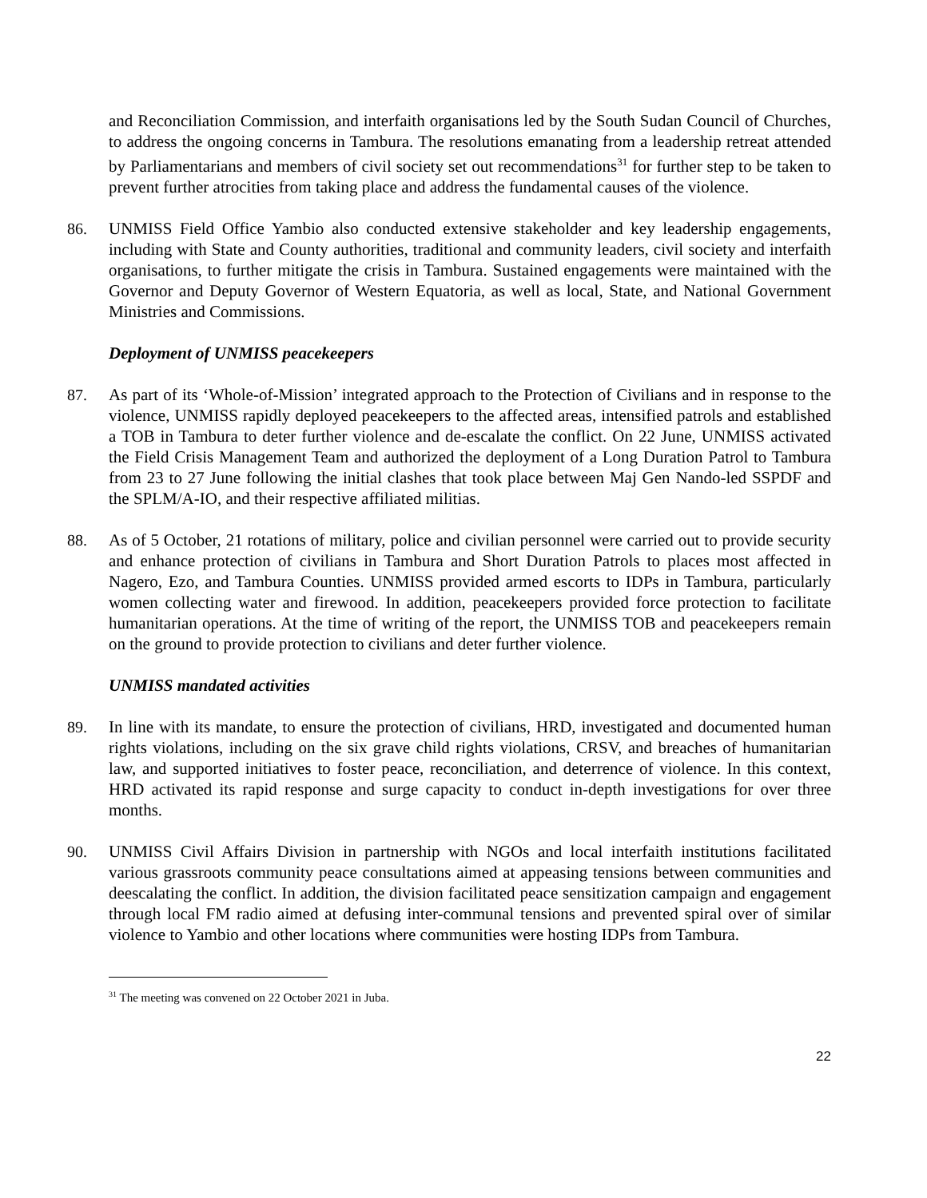and Reconciliation Commission, and interfaith organisations led by the South Sudan Council of Churches, to address the ongoing concerns in Tambura. The resolutions emanating from a leadership retreat attended by Parliamentarians and members of civil society set out recommendations<sup>31</sup> for further step to be taken to prevent further atrocities from taking place and address the fundamental causes of the violence.
86. UNMISS Field Office Yambio also conducted extensive stakeholder and key leadership engagements, including with State and County authorities, traditional and community leaders, civil society and interfaith organisations, to further mitigate the crisis in Tambura. Sustained engagements were maintained with the Governor and Deputy Governor of Western Equatoria, as well as local, State, and National Government Ministries and Commissions.
Deployment of UNMISS peacekeepers
87. As part of its ‘Whole-of-Mission’ integrated approach to the Protection of Civilians and in response to the violence, UNMISS rapidly deployed peacekeepers to the affected areas, intensified patrols and established a TOB in Tambura to deter further violence and de-escalate the conflict. On 22 June, UNMISS activated the Field Crisis Management Team and authorized the deployment of a Long Duration Patrol to Tambura from 23 to 27 June following the initial clashes that took place between Maj Gen Nando-led SSPDF and the SPLM/A-IO, and their respective affiliated militias.
88. As of 5 October, 21 rotations of military, police and civilian personnel were carried out to provide security and enhance protection of civilians in Tambura and Short Duration Patrols to places most affected in Nagero, Ezo, and Tambura Counties. UNMISS provided armed escorts to IDPs in Tambura, particularly women collecting water and firewood. In addition, peacekeepers provided force protection to facilitate humanitarian operations. At the time of writing of the report, the UNMISS TOB and peacekeepers remain on the ground to provide protection to civilians and deter further violence.
UNMISS mandated activities
89. In line with its mandate, to ensure the protection of civilians, HRD, investigated and documented human rights violations, including on the six grave child rights violations, CRSV, and breaches of humanitarian law, and supported initiatives to foster peace, reconciliation, and deterrence of violence. In this context, HRD activated its rapid response and surge capacity to conduct in-depth investigations for over three months.
90. UNMISS Civil Affairs Division in partnership with NGOs and local interfaith institutions facilitated various grassroots community peace consultations aimed at appeasing tensions between communities and deescalating the conflict. In addition, the division facilitated peace sensitization campaign and engagement through local FM radio aimed at defusing inter-communal tensions and prevented spiral over of similar violence to Yambio and other locations where communities were hosting IDPs from Tambura.
<sup>31</sup> The meeting was convened on 22 October 2021 in Juba.
22